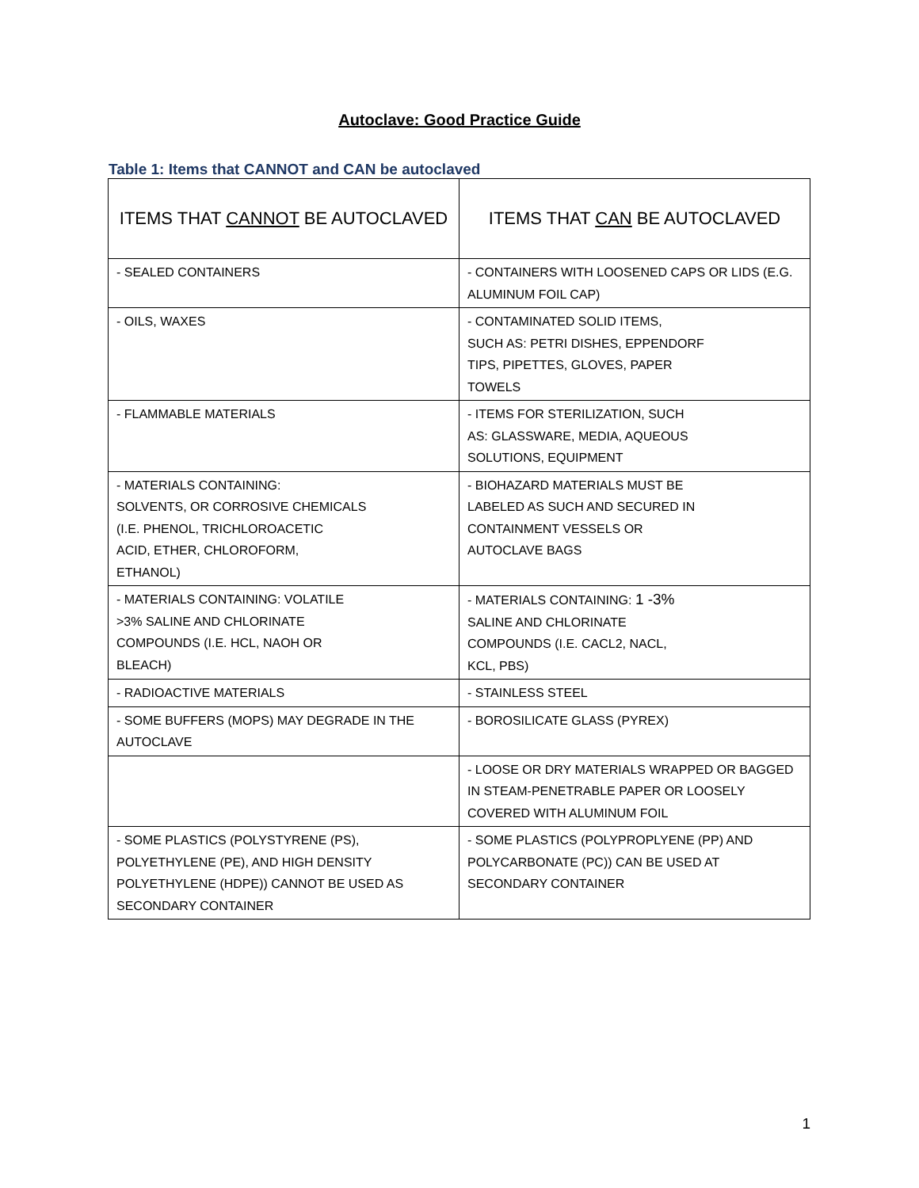Autoclave: Good Practice Guide
Table 1: Items that CANNOT and CAN be autoclaved
| ITEMS THAT CANNOT BE AUTOCLAVED | ITEMS THAT CAN BE AUTOCLAVED |
| --- | --- |
| - SEALED CONTAINERS | - CONTAINERS WITH LOOSENED CAPS OR LIDS (E.G. ALUMINUM FOIL CAP) |
| - OILS, WAXES | - CONTAMINATED SOLID ITEMS, SUCH AS: PETRI DISHES, EPPENDORF TIPS, PIPETTES, GLOVES, PAPER TOWELS |
| - FLAMMABLE MATERIALS | - ITEMS FOR STERILIZATION, SUCH AS: GLASSWARE, MEDIA, AQUEOUS SOLUTIONS, EQUIPMENT |
| - MATERIALS CONTAINING: SOLVENTS, OR CORROSIVE CHEMICALS (I.E. PHENOL, TRICHLOROACETIC ACID, ETHER, CHLOROFORM, ETHANOL) | - BIOHAZARD MATERIALS MUST BE LABELED AS SUCH AND SECURED IN CONTAINMENT VESSELS OR AUTOCLAVE BAGS |
| - MATERIALS CONTAINING: VOLATILE >3% SALINE AND CHLORINATE COMPOUNDS (I.E. HCL, NAOH OR BLEACH) | - MATERIALS CONTAINING: 1 -3% SALINE AND CHLORINATE COMPOUNDS (I.E. CACL2, NACL, KCL, PBS) |
| - RADIOACTIVE MATERIALS | - STAINLESS STEEL |
| - SOME BUFFERS (MOPS) MAY DEGRADE IN THE AUTOCLAVE | - BOROSILICATE GLASS (PYREX) |
| | - LOOSE OR DRY MATERIALS WRAPPED OR BAGGED IN STEAM-PENETRABLE PAPER OR LOOSELY COVERED WITH ALUMINUM FOIL |
| - SOME PLASTICS (POLYSTYRENE (PS), POLYETHYLENE (PE), AND HIGH DENSITY POLYETHYLENE (HDPE)) CANNOT BE USED AS SECONDARY CONTAINER | - SOME PLASTICS (POLYPROPLYENE (PP) AND POLYCARBONATE (PC)) CAN BE USED AT SECONDARY CONTAINER |
1